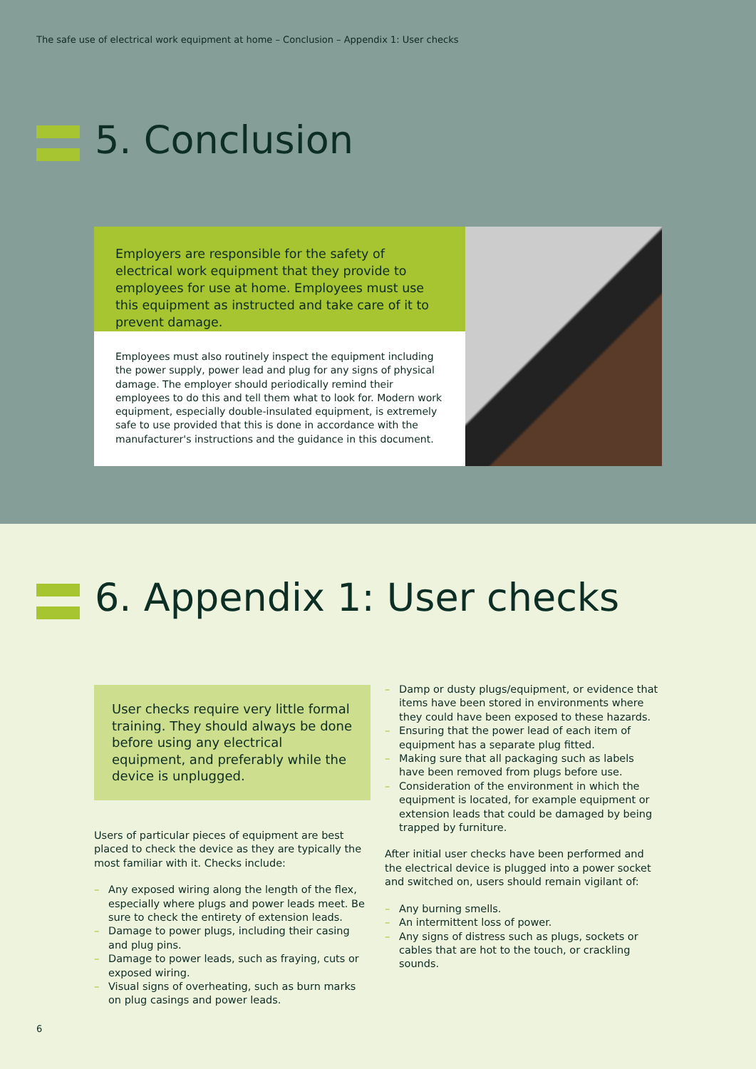The safe use of electrical work equipment at home – Conclusion – Appendix 1: User checks
5. Conclusion
Employers are responsible for the safety of electrical work equipment that they provide to employees for use at home. Employees must use this equipment as instructed and take care of it to prevent damage.
Employees must also routinely inspect the equipment including the power supply, power lead and plug for any signs of physical damage. The employer should periodically remind their employees to do this and tell them what to look for. Modern work equipment, especially double-insulated equipment, is extremely safe to use provided that this is done in accordance with the manufacturer's instructions and the guidance in this document.
6. Appendix 1: User checks
User checks require very little formal training. They should always be done before using any electrical equipment, and preferably while the device is unplugged.
Users of particular pieces of equipment are best placed to check the device as they are typically the most familiar with it. Checks include:
– Any exposed wiring along the length of the flex, especially where plugs and power leads meet. Be sure to check the entirety of extension leads.
– Damage to power plugs, including their casing and plug pins.
– Damage to power leads, such as fraying, cuts or exposed wiring.
– Visual signs of overheating, such as burn marks on plug casings and power leads.
– Damp or dusty plugs/equipment, or evidence that items have been stored in environments where they could have been exposed to these hazards.
– Ensuring that the power lead of each item of equipment has a separate plug fitted.
– Making sure that all packaging such as labels have been removed from plugs before use.
– Consideration of the environment in which the equipment is located, for example equipment or extension leads that could be damaged by being trapped by furniture.
After initial user checks have been performed and the electrical device is plugged into a power socket and switched on, users should remain vigilant of:
– Any burning smells.
– An intermittent loss of power.
– Any signs of distress such as plugs, sockets or cables that are hot to the touch, or crackling sounds.
6